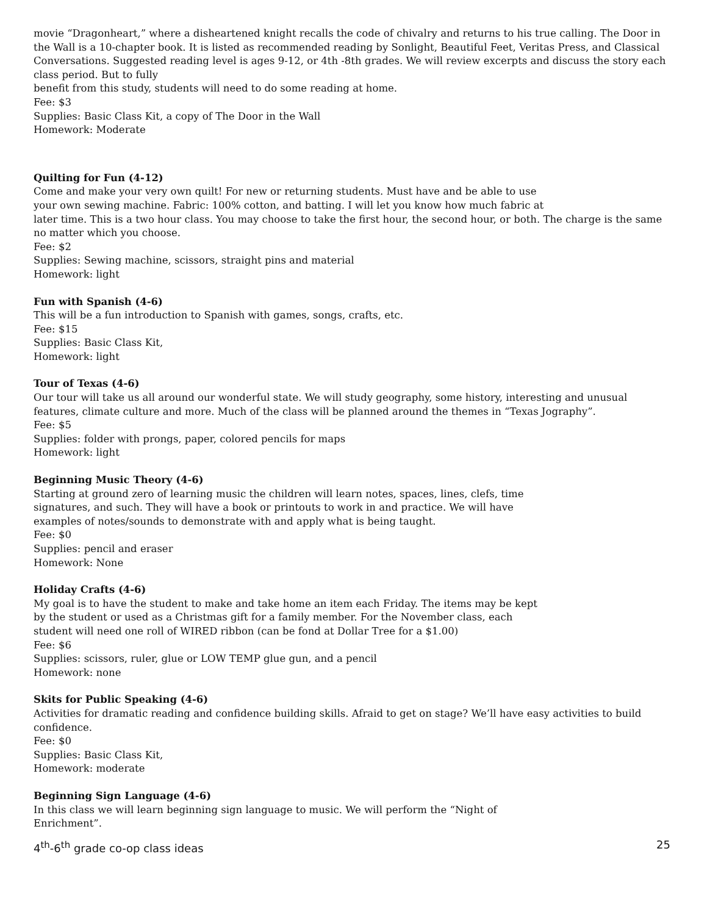movie “Dragonheart,” where a disheartened knight recalls the code of chivalry and returns to his true calling. The Door in the Wall is a 10-chapter book. It is listed as recommended reading by Sonlight, Beautiful Feet, Veritas Press, and Classical Conversations. Suggested reading level is ages 9-12, or 4th -8th grades. We will review excerpts and discuss the story each class period. But to fully
benefit from this study, students will need to do some reading at home.
Fee: $3
Supplies: Basic Class Kit, a copy of The Door in the Wall
Homework: Moderate
Quilting for Fun (4-12)
Come and make your very own quilt! For new or returning students. Must have and be able to use
your own sewing machine. Fabric: 100% cotton, and batting. I will let you know how much fabric at
later time. This is a two hour class. You may choose to take the first hour, the second hour, or both. The charge is the same no matter which you choose.
Fee: $2
Supplies: Sewing machine, scissors, straight pins and material
Homework: light
Fun with Spanish (4-6)
This will be a fun introduction to Spanish with games, songs, crafts, etc.
Fee: $15
Supplies: Basic Class Kit,
Homework: light
Tour of Texas (4-6)
Our tour will take us all around our wonderful state. We will study geography, some history, interesting and unusual features, climate culture and more. Much of the class will be planned around the themes in “Texas Jography”.
Fee: $5
Supplies: folder with prongs, paper, colored pencils for maps
Homework: light
Beginning Music Theory (4-6)
Starting at ground zero of learning music the children will learn notes, spaces, lines, clefs, time
signatures, and such. They will have a book or printouts to work in and practice. We will have
examples of notes/sounds to demonstrate with and apply what is being taught.
Fee: $0
Supplies: pencil and eraser
Homework: None
Holiday Crafts (4-6)
My goal is to have the student to make and take home an item each Friday. The items may be kept
by the student or used as a Christmas gift for a family member. For the November class, each
student will need one roll of WIRED ribbon (can be fond at Dollar Tree for a $1.00)
Fee: $6
Supplies: scissors, ruler, glue or LOW TEMP glue gun, and a pencil
Homework: none
Skits for Public Speaking (4-6)
Activities for dramatic reading and confidence building skills. Afraid to get on stage? We’ll have easy activities to build confidence.
Fee: $0
Supplies: Basic Class Kit,
Homework: moderate
Beginning Sign Language (4-6)
In this class we will learn beginning sign language to music. We will perform the “Night of
Enrichment”.
4<sup>th</sup>-6<sup>th</sup> grade co-op class ideas 25